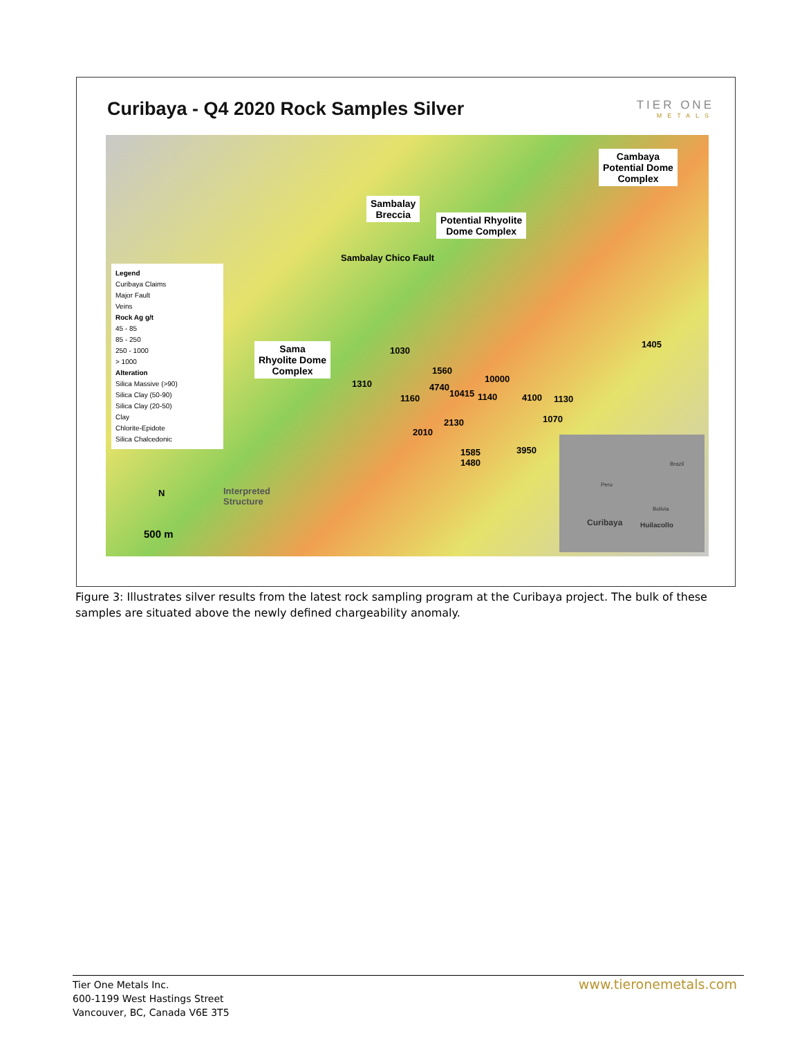Curibaya - Q4 2020 Rock Samples Silver
TIER ONE
METALS
Cambaya
Potential Dome
Complex
Sambalay
Breccia
Potential Rhyolite
Dome Complex
Sambalay Chico Fault
Sama
Rhyolite Dome
Complex
Legend
Curibaya Claims
Major Fault
Veins
Rock Ag g/t
45 - 85
85 - 250
250 - 1000
> 1000
Alteration
Silica Massive (>90)
Silica Clay (50-90)
Silica Clay (20-50)
Clay
Chlorite-Epidote
Silica Chalcedonic
1405
1030
1560
1310 10000
4740
10415 1140 1160 4100 1130
1070 2130
2010
3950 1585
1480
Interpreted
Structure
N
500 m
Brazil
Peru
Bolivia
Curibaya Huilacollo
Figure 3: Illustrates silver results from the latest rock sampling program at the Curibaya project. The bulk of these samples are situated above the newly defined chargeability anomaly.
Tier One Metals Inc.
600-1199 West Hastings Street
Vancouver, BC, Canada V6E 3T5
www.tieronemetals.com